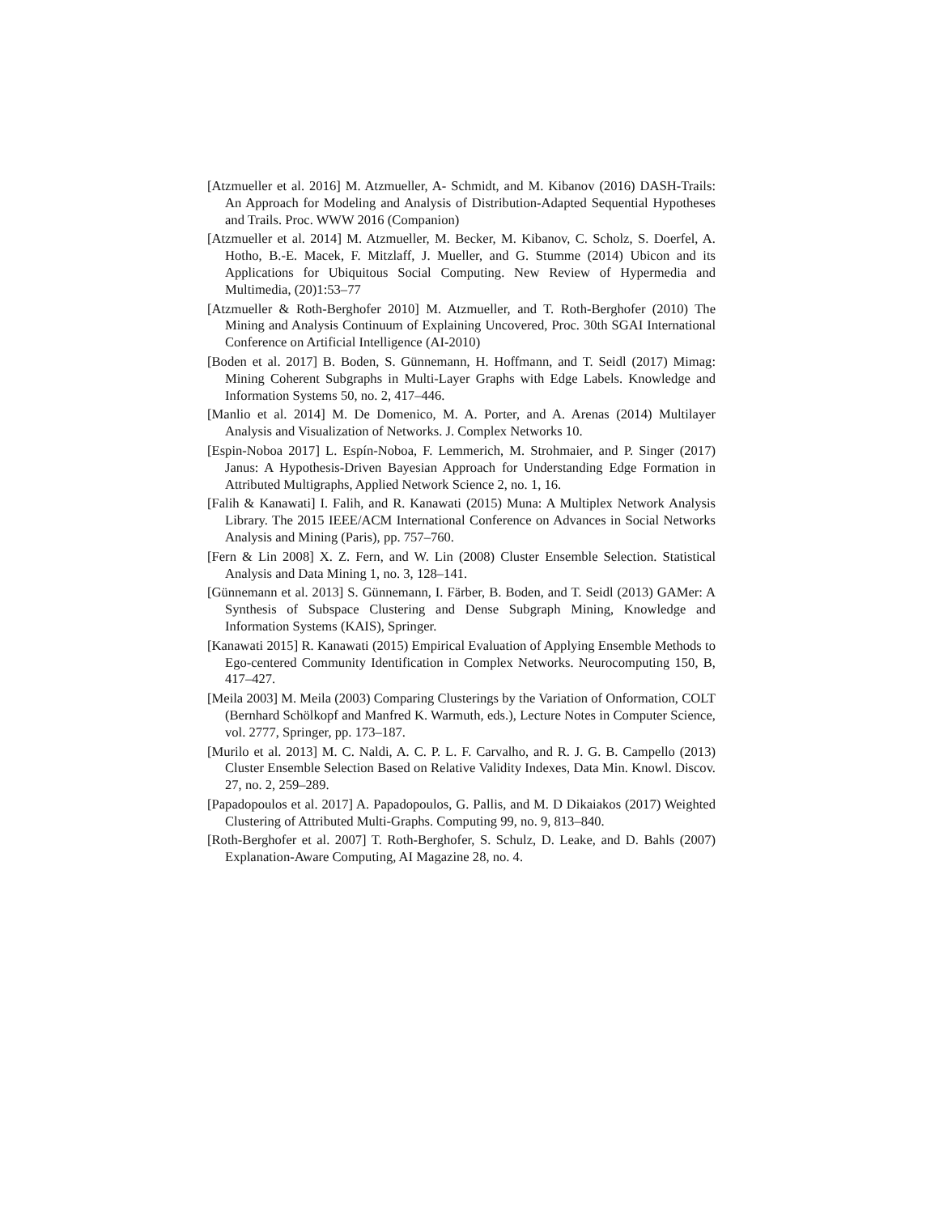[Atzmueller et al. 2016] M. Atzmueller, A- Schmidt, and M. Kibanov (2016) DASH-Trails: An Approach for Modeling and Analysis of Distribution-Adapted Sequential Hypotheses and Trails. Proc. WWW 2016 (Companion)
[Atzmueller et al. 2014] M. Atzmueller, M. Becker, M. Kibanov, C. Scholz, S. Doerfel, A. Hotho, B.-E. Macek, F. Mitzlaff, J. Mueller, and G. Stumme (2014) Ubicon and its Applications for Ubiquitous Social Computing. New Review of Hypermedia and Multimedia, (20)1:53–77
[Atzmueller & Roth-Berghofer 2010] M. Atzmueller, and T. Roth-Berghofer (2010) The Mining and Analysis Continuum of Explaining Uncovered, Proc. 30th SGAI International Conference on Artificial Intelligence (AI-2010)
[Boden et al. 2017] B. Boden, S. Günnemann, H. Hoffmann, and T. Seidl (2017) Mimag: Mining Coherent Subgraphs in Multi-Layer Graphs with Edge Labels. Knowledge and Information Systems 50, no. 2, 417–446.
[Manlio et al. 2014] M. De Domenico, M. A. Porter, and A. Arenas (2014) Multilayer Analysis and Visualization of Networks. J. Complex Networks 10.
[Espin-Noboa 2017] L. Espín-Noboa, F. Lemmerich, M. Strohmaier, and P. Singer (2017) Janus: A Hypothesis-Driven Bayesian Approach for Understanding Edge Formation in Attributed Multigraphs, Applied Network Science 2, no. 1, 16.
[Falih & Kanawati] I. Falih, and R. Kanawati (2015) Muna: A Multiplex Network Analysis Library. The 2015 IEEE/ACM International Conference on Advances in Social Networks Analysis and Mining (Paris), pp. 757–760.
[Fern & Lin 2008] X. Z. Fern, and W. Lin (2008) Cluster Ensemble Selection. Statistical Analysis and Data Mining 1, no. 3, 128–141.
[Günnemann et al. 2013] S. Günnemann, I. Färber, B. Boden, and T. Seidl (2013) GAMer: A Synthesis of Subspace Clustering and Dense Subgraph Mining, Knowledge and Information Systems (KAIS), Springer.
[Kanawati 2015] R. Kanawati (2015) Empirical Evaluation of Applying Ensemble Methods to Ego-centered Community Identification in Complex Networks. Neurocomputing 150, B, 417–427.
[Meila 2003] M. Meila (2003) Comparing Clusterings by the Variation of Onformation, COLT (Bernhard Schölkopf and Manfred K. Warmuth, eds.), Lecture Notes in Computer Science, vol. 2777, Springer, pp. 173–187.
[Murilo et al. 2013] M. C. Naldi, A. C. P. L. F. Carvalho, and R. J. G. B. Campello (2013) Cluster Ensemble Selection Based on Relative Validity Indexes, Data Min. Knowl. Discov. 27, no. 2, 259–289.
[Papadopoulos et al. 2017] A. Papadopoulos, G. Pallis, and M. D Dikaiakos (2017) Weighted Clustering of Attributed Multi-Graphs. Computing 99, no. 9, 813–840.
[Roth-Berghofer et al. 2007] T. Roth-Berghofer, S. Schulz, D. Leake, and D. Bahls (2007) Explanation-Aware Computing, AI Magazine 28, no. 4.